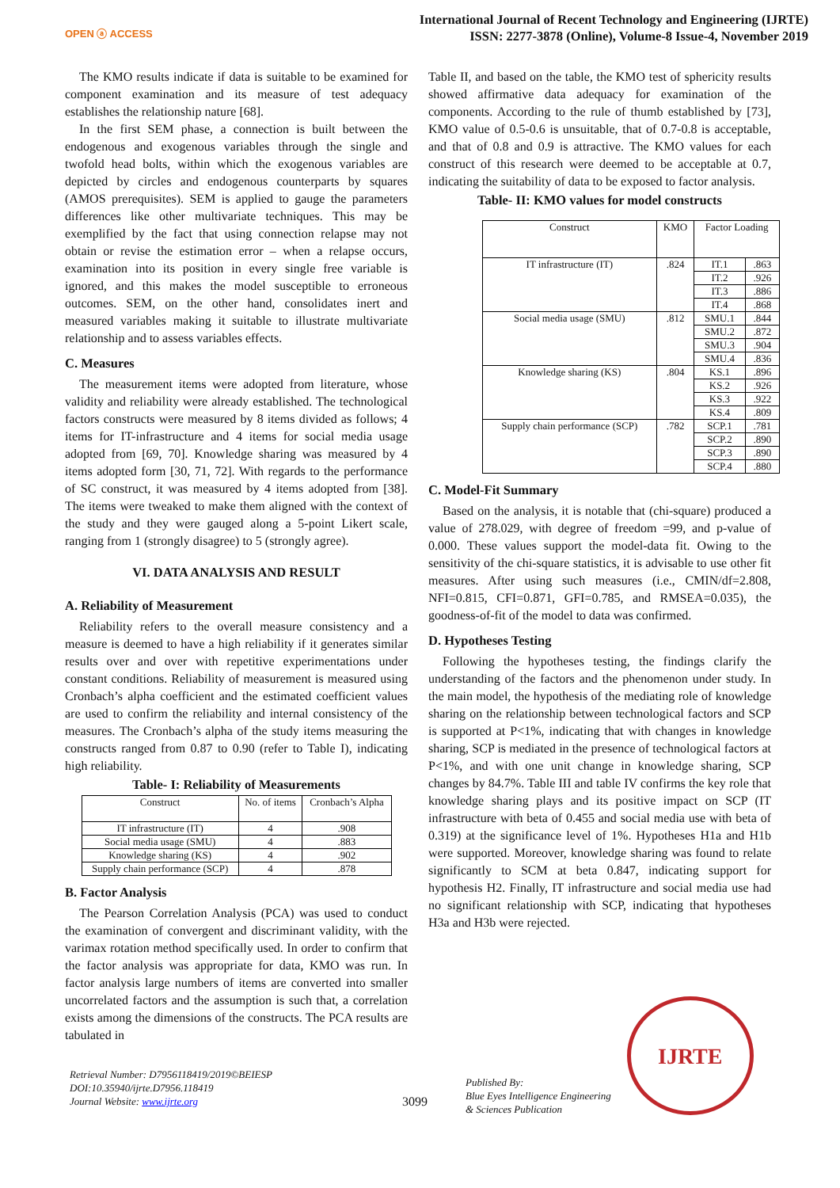OPEN ⓐ ACCESS
International Journal of Recent Technology and Engineering (IJRTE)
ISSN: 2277-3878 (Online), Volume-8 Issue-4, November 2019
The KMO results indicate if data is suitable to be examined for component examination and its measure of test adequacy establishes the relationship nature [68].
In the first SEM phase, a connection is built between the endogenous and exogenous variables through the single and twofold head bolts, within which the exogenous variables are depicted by circles and endogenous counterparts by squares (AMOS prerequisites). SEM is applied to gauge the parameters differences like other multivariate techniques. This may be exemplified by the fact that using connection relapse may not obtain or revise the estimation error – when a relapse occurs, examination into its position in every single free variable is ignored, and this makes the model susceptible to erroneous outcomes. SEM, on the other hand, consolidates inert and measured variables making it suitable to illustrate multivariate relationship and to assess variables effects.
C. Measures
The measurement items were adopted from literature, whose validity and reliability were already established. The technological factors constructs were measured by 8 items divided as follows; 4 items for IT-infrastructure and 4 items for social media usage adopted from [69, 70]. Knowledge sharing was measured by 4 items adopted form [30, 71, 72]. With regards to the performance of SC construct, it was measured by 4 items adopted from [38]. The items were tweaked to make them aligned with the context of the study and they were gauged along a 5-point Likert scale, ranging from 1 (strongly disagree) to 5 (strongly agree).
VI. DATA ANALYSIS AND RESULT
A. Reliability of Measurement
Reliability refers to the overall measure consistency and a measure is deemed to have a high reliability if it generates similar results over and over with repetitive experimentations under constant conditions. Reliability of measurement is measured using Cronbach’s alpha coefficient and the estimated coefficient values are used to confirm the reliability and internal consistency of the measures. The Cronbach’s alpha of the study items measuring the constructs ranged from 0.87 to 0.90 (refer to Table I), indicating high reliability.
Table- I: Reliability of Measurements
| Construct | No. of items | Cronbach’s Alpha |
| --- | --- | --- |
| IT infrastructure (IT) | 4 | .908 |
| Social media usage (SMU) | 4 | .883 |
| Knowledge sharing (KS) | 4 | .902 |
| Supply chain performance (SCP) | 4 | .878 |
B. Factor Analysis
The Pearson Correlation Analysis (PCA) was used to conduct the examination of convergent and discriminant validity, with the varimax rotation method specifically used. In order to confirm that the factor analysis was appropriate for data, KMO was run. In factor analysis large numbers of items are converted into smaller uncorrelated factors and the assumption is such that, a correlation exists among the dimensions of the constructs. The PCA results are tabulated in
Table II, and based on the table, the KMO test of sphericity results showed affirmative data adequacy for examination of the components. According to the rule of thumb established by [73], KMO value of 0.5-0.6 is unsuitable, that of 0.7-0.8 is acceptable, and that of 0.8 and 0.9 is attractive. The KMO values for each construct of this research were deemed to be acceptable at 0.7, indicating the suitability of data to be exposed to factor analysis.
Table- II: KMO values for model constructs
| Construct | KMO | Factor Loading | |
| --- | --- | --- | --- |
| IT infrastructure (IT) | .824 | IT.1 | .863 |
| | | IT.2 | .926 |
| | | IT.3 | .886 |
| | | IT.4 | .868 |
| Social media usage (SMU) | .812 | SMU.1 | .844 |
| | | SMU.2 | .872 |
| | | SMU.3 | .904 |
| | | SMU.4 | .836 |
| Knowledge sharing (KS) | .804 | KS.1 | .896 |
| | | KS.2 | .926 |
| | | KS.3 | .922 |
| | | KS.4 | .809 |
| Supply chain performance (SCP) | .782 | SCP.1 | .781 |
| | | SCP.2 | .890 |
| | | SCP.3 | .890 |
| | | SCP.4 | .880 |
C. Model-Fit Summary
Based on the analysis, it is notable that (chi-square) produced a value of 278.029, with degree of freedom =99, and p-value of 0.000. These values support the model-data fit. Owing to the sensitivity of the chi-square statistics, it is advisable to use other fit measures. After using such measures (i.e., CMIN/df=2.808, NFI=0.815, CFI=0.871, GFI=0.785, and RMSEA=0.035), the goodness-of-fit of the model to data was confirmed.
D. Hypotheses Testing
Following the hypotheses testing, the findings clarify the understanding of the factors and the phenomenon under study. In the main model, the hypothesis of the mediating role of knowledge sharing on the relationship between technological factors and SCP is supported at P<1%, indicating that with changes in knowledge sharing, SCP is mediated in the presence of technological factors at P<1%, and with one unit change in knowledge sharing, SCP changes by 84.7%. Table III and table IV confirms the key role that knowledge sharing plays and its positive impact on SCP (IT infrastructure with beta of 0.455 and social media use with beta of 0.319) at the significance level of 1%. Hypotheses H1a and H1b were supported. Moreover, knowledge sharing was found to relate significantly to SCM at beta 0.847, indicating support for hypothesis H2. Finally, IT infrastructure and social media use had no significant relationship with SCP, indicating that hypotheses H3a and H3b were rejected.
Retrieval Number: D7956118419/2019©BEIESP
DOI:10.35940/ijrte.D7956.118419
Journal Website: www.ijrte.org
3099
Published By:
Blue Eyes Intelligence Engineering
& Sciences Publication
IJRTE